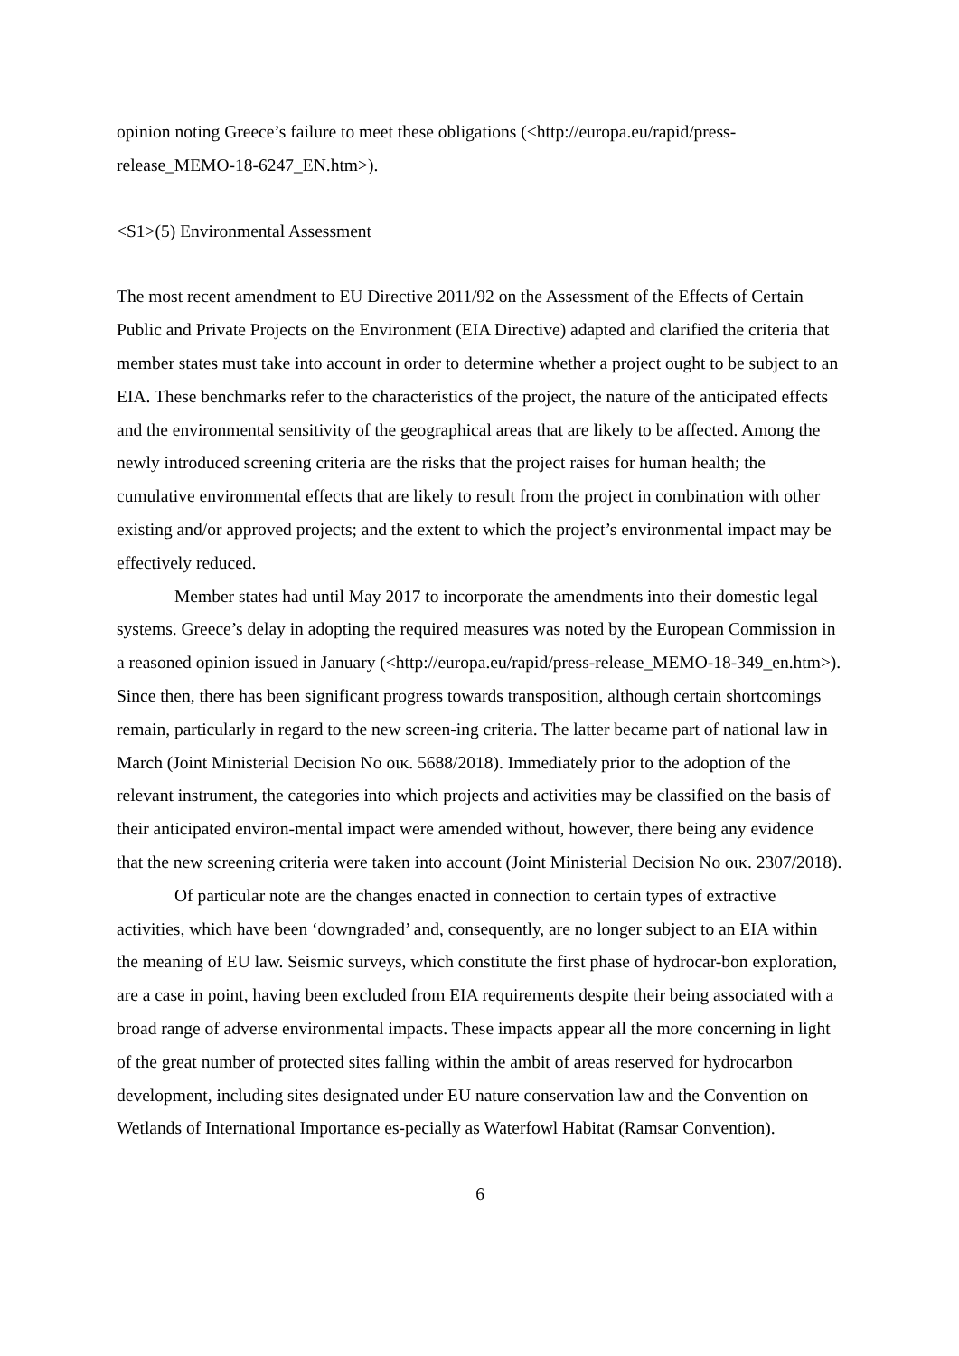opinion noting Greece’s failure to meet these obligations (<http://europa.eu/rapid/press-release_MEMO-18-6247_EN.htm>).
<S1>(5) Environmental Assessment
The most recent amendment to EU Directive 2011/92 on the Assessment of the Effects of Certain Public and Private Projects on the Environment (EIA Directive) adapted and clarified the criteria that member states must take into account in order to determine whether a project ought to be subject to an EIA. These benchmarks refer to the characteristics of the project, the nature of the anticipated effects and the environmental sensitivity of the geographical areas that are likely to be affected. Among the newly introduced screening criteria are the risks that the project raises for human health; the cumulative environmental effects that are likely to result from the project in combination with other existing and/or approved projects; and the extent to which the project’s environmental impact may be effectively reduced.
Member states had until May 2017 to incorporate the amendments into their domestic legal systems. Greece’s delay in adopting the required measures was noted by the European Commission in a reasoned opinion issued in January (<http://europa.eu/rapid/press-release_MEMO-18-349_en.htm>). Since then, there has been significant progress towards transposition, although certain shortcomings remain, particularly in regard to the new screen-ing criteria. The latter became part of national law in March (Joint Ministerial Decision No οικ. 5688/2018). Immediately prior to the adoption of the relevant instrument, the categories into which projects and activities may be classified on the basis of their anticipated environ-mental impact were amended without, however, there being any evidence that the new screening criteria were taken into account (Joint Ministerial Decision No οικ. 2307/2018).
Of particular note are the changes enacted in connection to certain types of extractive activities, which have been ‘downgraded’ and, consequently, are no longer subject to an EIA within the meaning of EU law. Seismic surveys, which constitute the first phase of hydrocar-bon exploration, are a case in point, having been excluded from EIA requirements despite their being associated with a broad range of adverse environmental impacts. These impacts appear all the more concerning in light of the great number of protected sites falling within the ambit of areas reserved for hydrocarbon development, including sites designated under EU nature conservation law and the Convention on Wetlands of International Importance es-pecially as Waterfowl Habitat (Ramsar Convention).
6